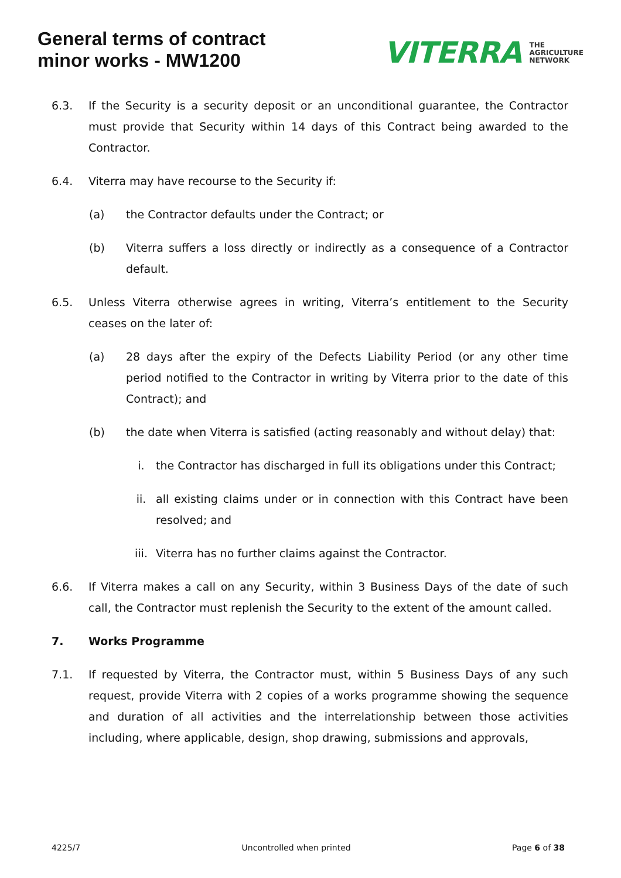General terms of contract
minor works - MW1200
VITERRA THE
AGRICULTURE
NETWORK
6.3. If the Security is a security deposit or an unconditional guarantee, the Contractor must provide that Security within 14 days of this Contract being awarded to the Contractor.
6.4. Viterra may have recourse to the Security if:
(a) the Contractor defaults under the Contract; or
(b) Viterra suffers a loss directly or indirectly as a consequence of a Contractor default.
6.5. Unless Viterra otherwise agrees in writing, Viterra’s entitlement to the Security ceases on the later of:
(a) 28 days after the expiry of the Defects Liability Period (or any other time period notified to the Contractor in writing by Viterra prior to the date of this Contract); and
(b) the date when Viterra is satisfied (acting reasonably and without delay) that:
i. the Contractor has discharged in full its obligations under this Contract;
ii. all existing claims under or in connection with this Contract have been resolved; and
iii. Viterra has no further claims against the Contractor.
6.6. If Viterra makes a call on any Security, within 3 Business Days of the date of such call, the Contractor must replenish the Security to the extent of the amount called.
7. Works Programme
7.1. If requested by Viterra, the Contractor must, within 5 Business Days of any such request, provide Viterra with 2 copies of a works programme showing the sequence and duration of all activities and the interrelationship between those activities including, where applicable, design, shop drawing, submissions and approvals,
4225/7 Uncontrolled when printed Page 6 of 38